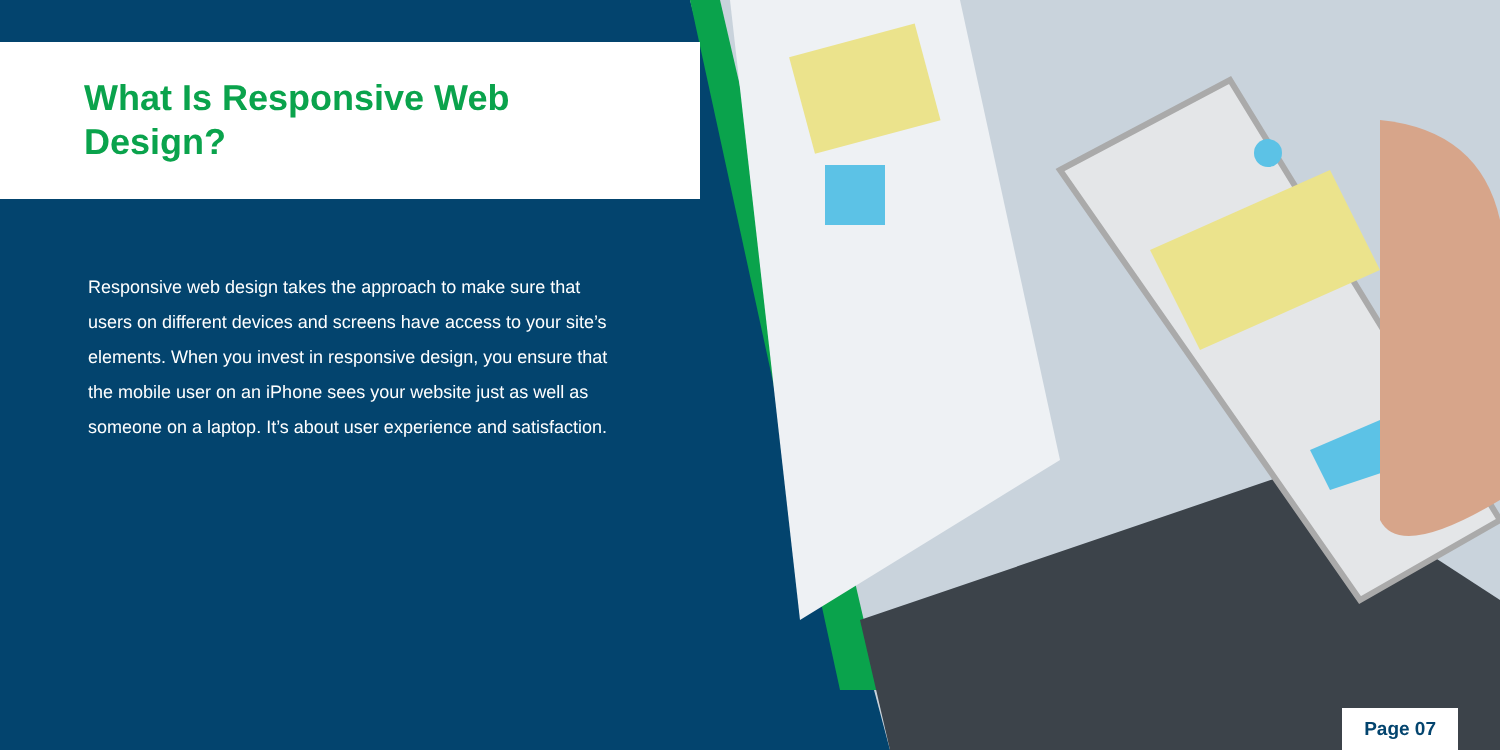What Is Responsive Web
Design?
Responsive web design takes the approach to make sure that users on different devices and screens have access to your site’s elements. When you invest in responsive design, you ensure that the mobile user on an iPhone sees your website just as well as someone on a laptop. It’s about user experience and satisfaction.
Page 07